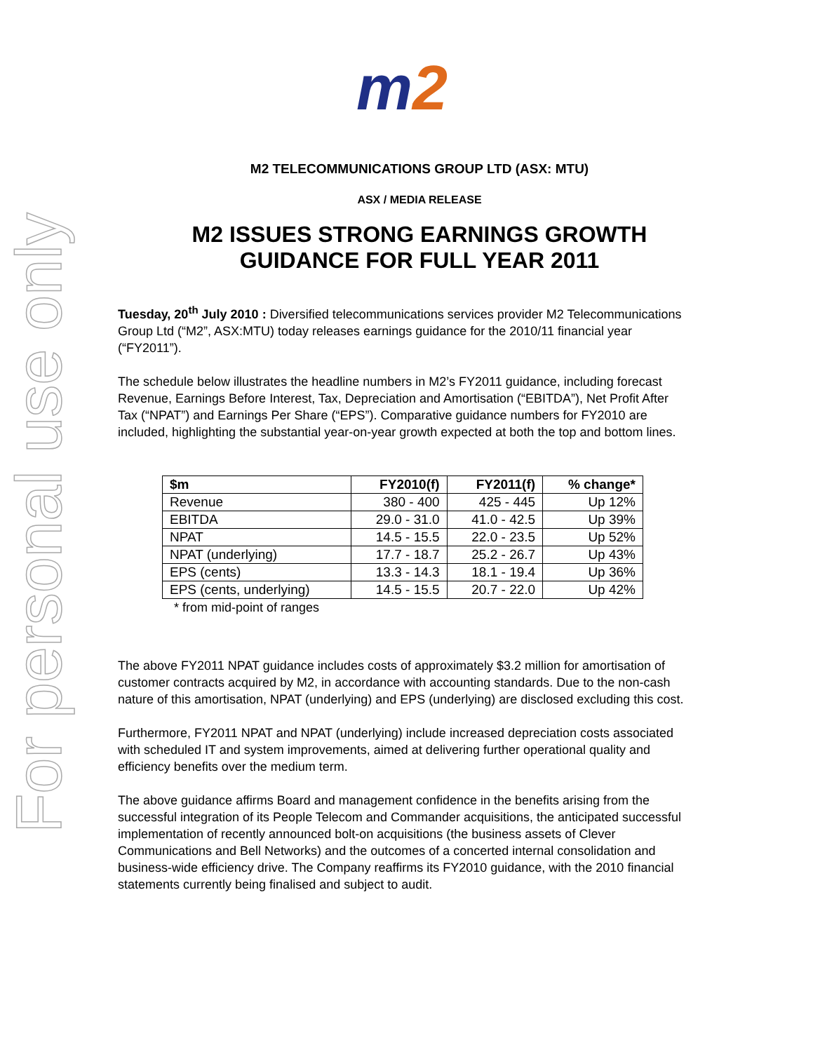For personal use only
m 2
M2 TELECOMMUNICATIONS GROUP LTD (ASX: MTU)
ASX / MEDIA RELEASE
M2 ISSUES STRONG EARNINGS GROWTH
GUIDANCE FOR FULL YEAR 2011
Tuesday, 20<sup>th</sup> July 2010 : Diversified telecommunications services provider M2 Telecommunications Group Ltd (“M2”, ASX:MTU) today releases earnings guidance for the 2010/11 financial year (“FY2011”).
The schedule below illustrates the headline numbers in M2’s FY2011 guidance, including forecast Revenue, Earnings Before Interest, Tax, Depreciation and Amortisation (“EBITDA”), Net Profit After Tax (“NPAT”) and Earnings Per Share (“EPS”). Comparative guidance numbers for FY2010 are included, highlighting the substantial year-on-year growth expected at both the top and bottom lines.
| $m | FY2010(f) | FY2011(f) | % change* |
| --- | --- | --- | --- |
| Revenue | 380 - 400 | 425 - 445 | Up 12% |
| EBITDA | 29.0 - 31.0 | 41.0 - 42.5 | Up 39% |
| NPAT | 14.5 - 15.5 | 22.0 - 23.5 | Up 52% |
| NPAT (underlying) | 17.7 - 18.7 | 25.2 - 26.7 | Up 43% |
| EPS (cents) | 13.3 - 14.3 | 18.1 - 19.4 | Up 36% |
| EPS (cents, underlying) | 14.5 - 15.5 | 20.7 - 22.0 | Up 42% |
* from mid-point of ranges
The above FY2011 NPAT guidance includes costs of approximately $3.2 million for amortisation of customer contracts acquired by M2, in accordance with accounting standards. Due to the non-cash nature of this amortisation, NPAT (underlying) and EPS (underlying) are disclosed excluding this cost.
Furthermore, FY2011 NPAT and NPAT (underlying) include increased depreciation costs associated with scheduled IT and system improvements, aimed at delivering further operational quality and efficiency benefits over the medium term.
The above guidance affirms Board and management confidence in the benefits arising from the successful integration of its People Telecom and Commander acquisitions, the anticipated successful implementation of recently announced bolt-on acquisitions (the business assets of Clever Communications and Bell Networks) and the outcomes of a concerted internal consolidation and business-wide efficiency drive. The Company reaffirms its FY2010 guidance, with the 2010 financial statements currently being finalised and subject to audit.